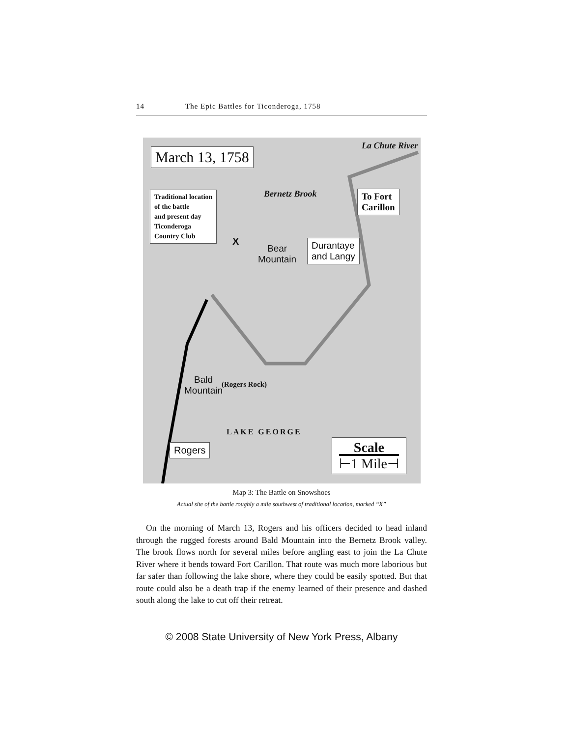14 The Epic Battles for Ticonderoga, 1758
March 13, 1758
La Chute River
Bernetz Brook
Traditional location
of the battle
and present day
Ticonderoga
Country Club
To Fort
Carillon
X
Bear
Mountain
Durantaye
and Langy
Bald
Mountain
(Rogers Rock)
LAKE GEORGE
Rogers
Scale
⊢1 Mile⊣
Map 3: The Battle on Snowshoes
Actual site of the battle roughly a mile southwest of traditional location, marked “X”
On the morning of March 13, Rogers and his officers decided to head inland through the rugged forests around Bald Mountain into the Bernetz Brook valley. The brook flows north for several miles before angling east to join the La Chute River where it bends toward Fort Carillon. That route was much more laborious but far safer than following the lake shore, where they could be easily spotted. But that route could also be a death trap if the enemy learned of their presence and dashed south along the lake to cut off their retreat.
© 2008 State University of New York Press, Albany